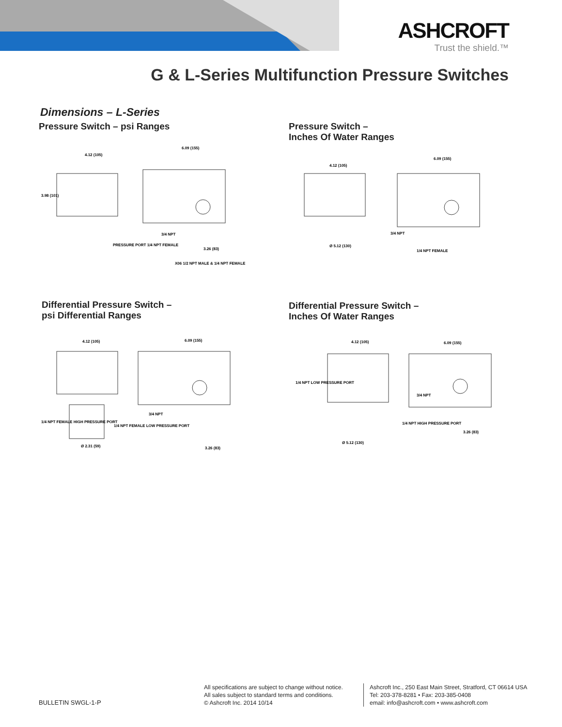ASHCROFT
Trust the shield.™
G & L-Series Multifunction Pressure Switches
Dimensions – L-Series
Pressure Switch – psi Ranges
Pressure Switch –
Inches Of Water Ranges
Differential Pressure Switch –
psi Differential Ranges
Differential Pressure Switch –
Inches Of Water Ranges
4.12 (105)
6.09 (155)
3.98 (101)
PRESSURE PORT 1/4 NPT FEMALE
X06 1/2 NPT MALE & 1/4 NPT FEMALE
3/4 NPT
3.26 (83)
4.12 (105)
6.09 (155)
Ø 5.12 (130)
3/4 NPT
1/4 NPT FEMALE
4.12 (105)
6.09 (155)
1/4 NPT FEMALE HIGH PRESSURE PORT
1/4 NPT FEMALE LOW PRESSURE PORT
Ø 2.31 (59)
3/4 NPT
3.26 (83)
4.12 (105)
6.09 (155)
1/4 NPT LOW PRESSURE PORT
3/4 NPT
1/4 NPT HIGH PRESSURE PORT
Ø 5.12 (130)
3.26 (83)
BULLETIN SWGL-1-P
All specifications are subject to change without notice.
All sales subject to standard terms and conditions.
© Ashcroft Inc. 2014 10/14
Ashcroft Inc., 250 East Main Street, Stratford, CT 06614 USA
Tel: 203-378-8281 • Fax: 203-385-0408
email: info@ashcroft.com • www.ashcroft.com